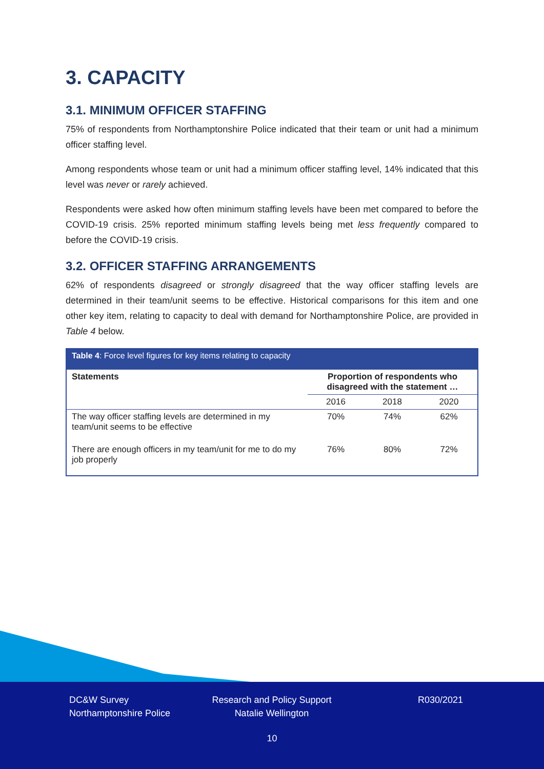3. CAPACITY
3.1. MINIMUM OFFICER STAFFING
75% of respondents from Northamptonshire Police indicated that their team or unit had a minimum officer staffing level.
Among respondents whose team or unit had a minimum officer staffing level, 14% indicated that this level was never or rarely achieved.
Respondents were asked how often minimum staffing levels have been met compared to before the COVID-19 crisis. 25% reported minimum staffing levels being met less frequently compared to before the COVID-19 crisis.
3.2. OFFICER STAFFING ARRANGEMENTS
62% of respondents disagreed or strongly disagreed that the way officer staffing levels are determined in their team/unit seems to be effective. Historical comparisons for this item and one other key item, relating to capacity to deal with demand for Northamptonshire Police, are provided in Table 4 below.
| Table 4 : Force level figures for key items relating to capacity | | | |
| --- | --- | --- | --- |
| Statements | Proportion of respondents who disagreed with the statement … | | |
| | 2016 | 2018 | 2020 |
| The way officer staffing levels are determined in my team/unit seems to be effective | 70% | 74% | 62% |
| There are enough officers in my team/unit for me to do my job properly | 76% | 80% | 72% |
DC&W Survey
Northamptonshire Police
Research and Policy Support
Natalie Wellington
R030/2021
10